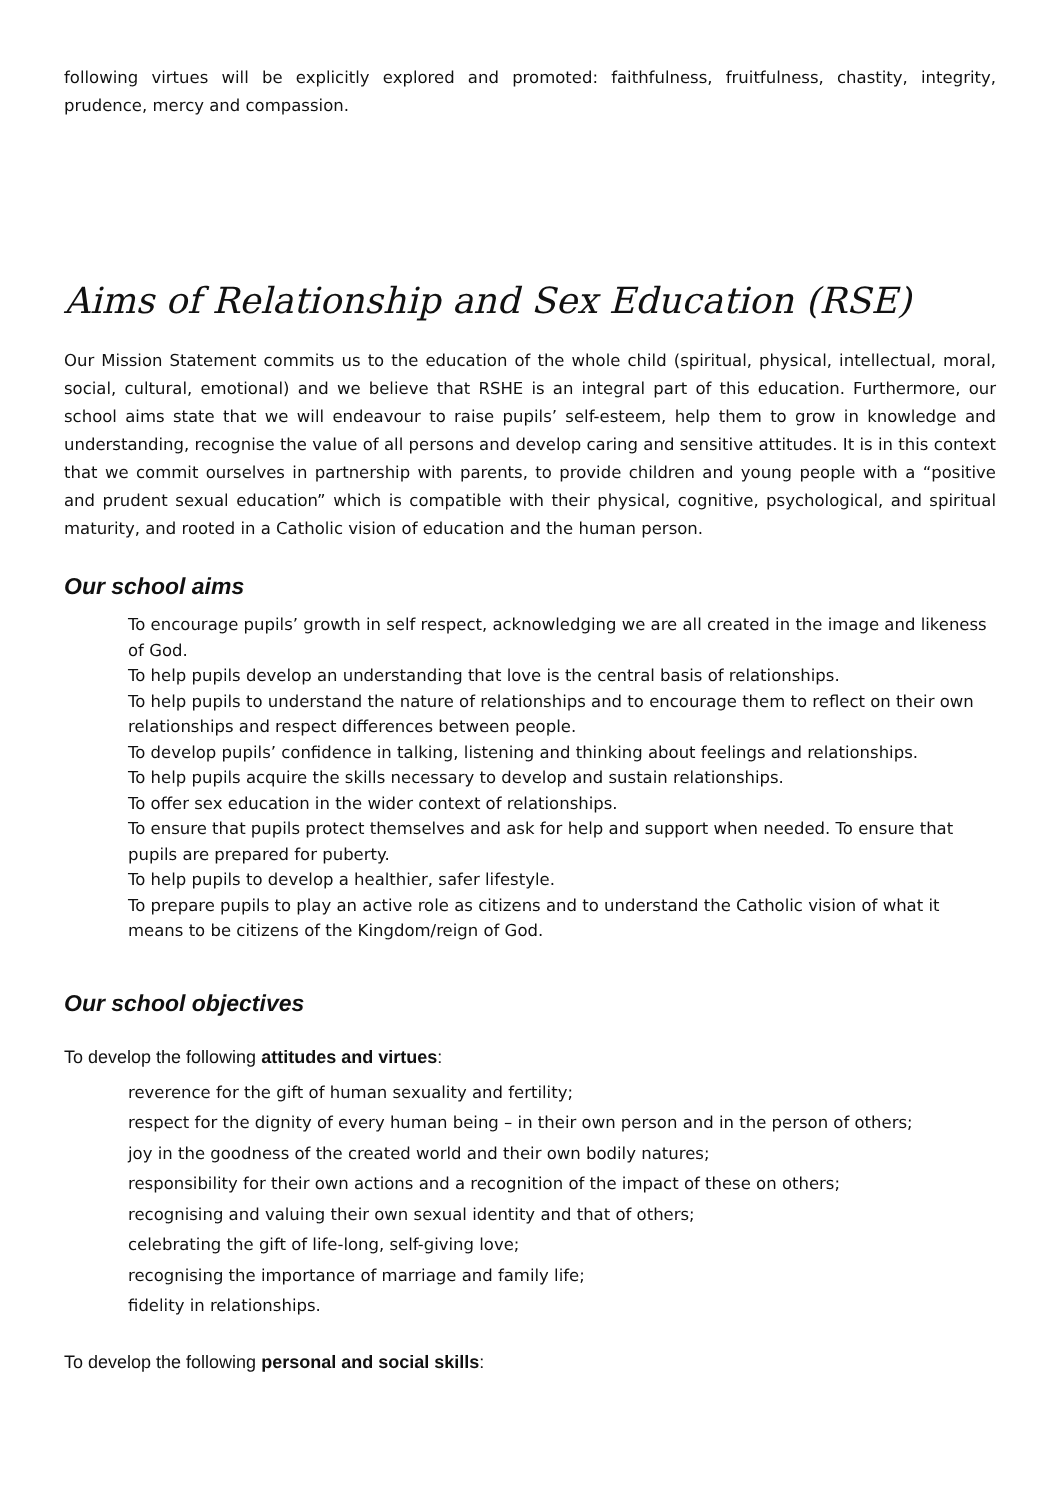following virtues will be explicitly explored and promoted: faithfulness, fruitfulness, chastity, integrity, prudence, mercy and compassion.
Aims of Relationship and Sex Education (RSE)
Our Mission Statement commits us to the education of the whole child (spiritual, physical, intellectual, moral, social, cultural, emotional) and we believe that RSHE is an integral part of this education. Furthermore, our school aims state that we will endeavour to raise pupils’ self-esteem, help them to grow in knowledge and understanding, recognise the value of all persons and develop caring and sensitive attitudes. It is in this context that we commit ourselves in partnership with parents, to provide children and young people with a “positive and prudent sexual education” which is compatible with their physical, cognitive, psychological, and spiritual maturity, and rooted in a Catholic vision of education and the human person.
Our school aims
To encourage pupils’ growth in self respect, acknowledging we are all created in the image and likeness of God.
To help pupils develop an understanding that love is the central basis of relationships.
To help pupils to understand the nature of relationships and to encourage them to reflect on their own relationships and respect differences between people.
To develop pupils’ confidence in talking, listening and thinking about feelings and relationships.
To help pupils acquire the skills necessary to develop and sustain relationships.
To offer sex education in the wider context of relationships.
To ensure that pupils protect themselves and ask for help and support when needed. To ensure that pupils are prepared for puberty.
To help pupils to develop a healthier, safer lifestyle.
To prepare pupils to play an active role as citizens and to understand the Catholic vision of what it means to be citizens of the Kingdom/reign of God.
Our school objectives
To develop the following attitudes and virtues:
reverence for the gift of human sexuality and fertility;
respect for the dignity of every human being – in their own person and in the person of others;
joy in the goodness of the created world and their own bodily natures;
responsibility for their own actions and a recognition of the impact of these on others;
recognising and valuing their own sexual identity and that of others;
celebrating the gift of life-long, self-giving love;
recognising the importance of marriage and family life;
fidelity in relationships.
To develop the following personal and social skills: